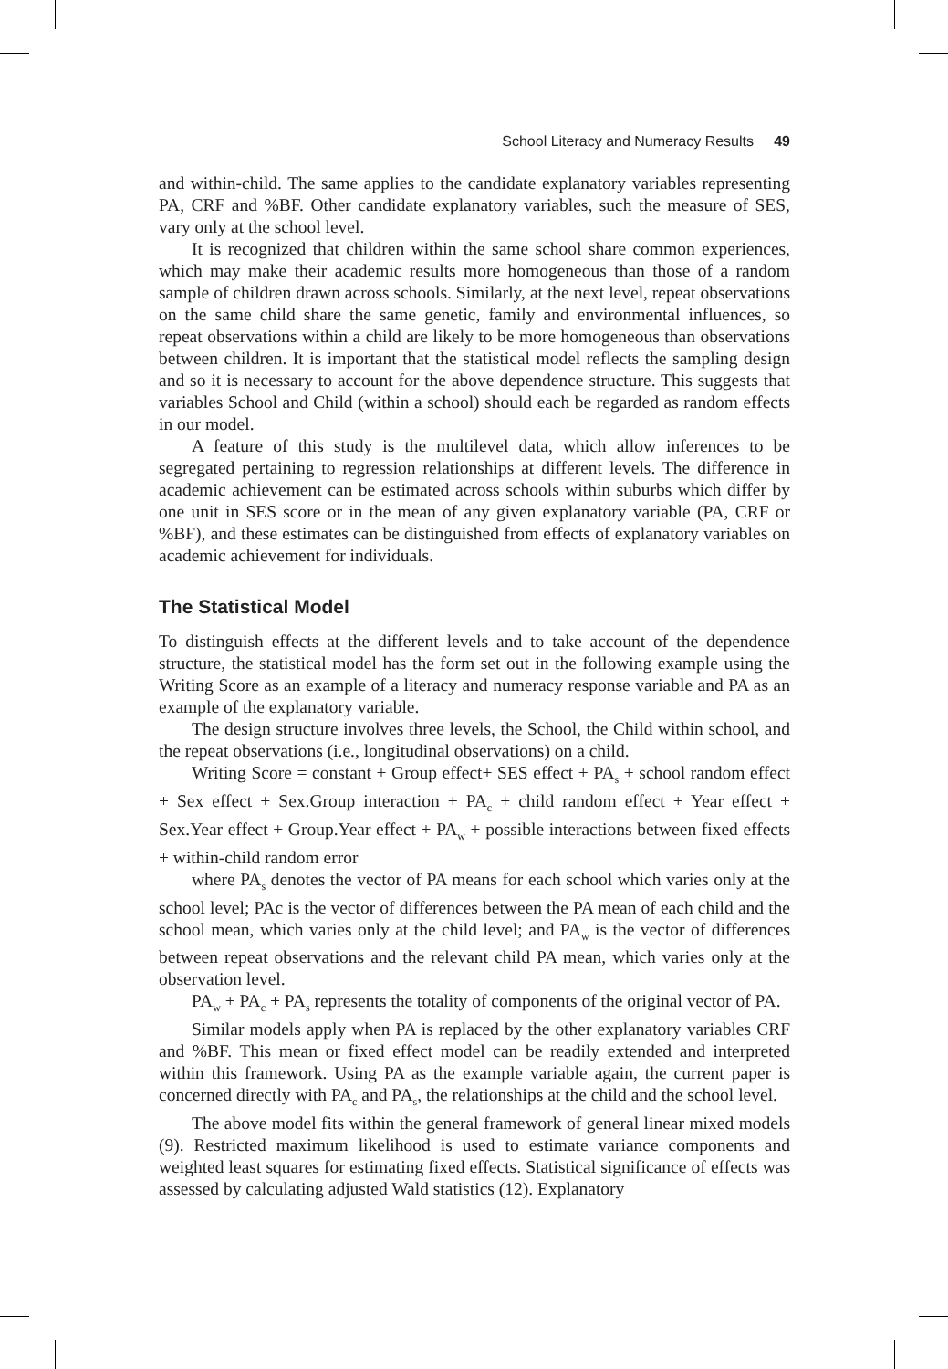School Literacy and Numeracy Results 49
and within-child. The same applies to the candidate explanatory variables representing PA, CRF and %BF. Other candidate explanatory variables, such the measure of SES, vary only at the school level.
It is recognized that children within the same school share common experiences, which may make their academic results more homogeneous than those of a random sample of children drawn across schools. Similarly, at the next level, repeat observations on the same child share the same genetic, family and environmental influences, so repeat observations within a child are likely to be more homogeneous than observations between children. It is important that the statistical model reflects the sampling design and so it is necessary to account for the above dependence structure. This suggests that variables School and Child (within a school) should each be regarded as random effects in our model.
A feature of this study is the multilevel data, which allow inferences to be segregated pertaining to regression relationships at different levels. The difference in academic achievement can be estimated across schools within suburbs which differ by one unit in SES score or in the mean of any given explanatory variable (PA, CRF or %BF), and these estimates can be distinguished from effects of explanatory variables on academic achievement for individuals.
The Statistical Model
To distinguish effects at the different levels and to take account of the dependence structure, the statistical model has the form set out in the following example using the Writing Score as an example of a literacy and numeracy response variable and PA as an example of the explanatory variable.
The design structure involves three levels, the School, the Child within school, and the repeat observations (i.e., longitudinal observations) on a child.
Writing Score = constant + Group effect+ SES effect + PA<sub>s</sub> + school random effect + Sex effect + Sex.Group interaction + PA<sub>c</sub> + child random effect + Year effect + Sex.Year effect + Group.Year effect + PA<sub>w</sub> + possible interactions between fixed effects + within-child random error
where PA<sub>s</sub> denotes the vector of PA means for each school which varies only at the school level; PAc is the vector of differences between the PA mean of each child and the school mean, which varies only at the child level; and PA<sub>w</sub> is the vector of differences between repeat observations and the relevant child PA mean, which varies only at the observation level.
PA<sub>w</sub> + PA<sub>c</sub> + PA<sub>s</sub> represents the totality of components of the original vector of PA.
Similar models apply when PA is replaced by the other explanatory variables CRF and %BF. This mean or fixed effect model can be readily extended and interpreted within this framework. Using PA as the example variable again, the current paper is concerned directly with PA<sub>c</sub> and PA<sub>s</sub>, the relationships at the child and the school level.
The above model fits within the general framework of general linear mixed models (9). Restricted maximum likelihood is used to estimate variance components and weighted least squares for estimating fixed effects. Statistical significance of effects was assessed by calculating adjusted Wald statistics (12). Explanatory